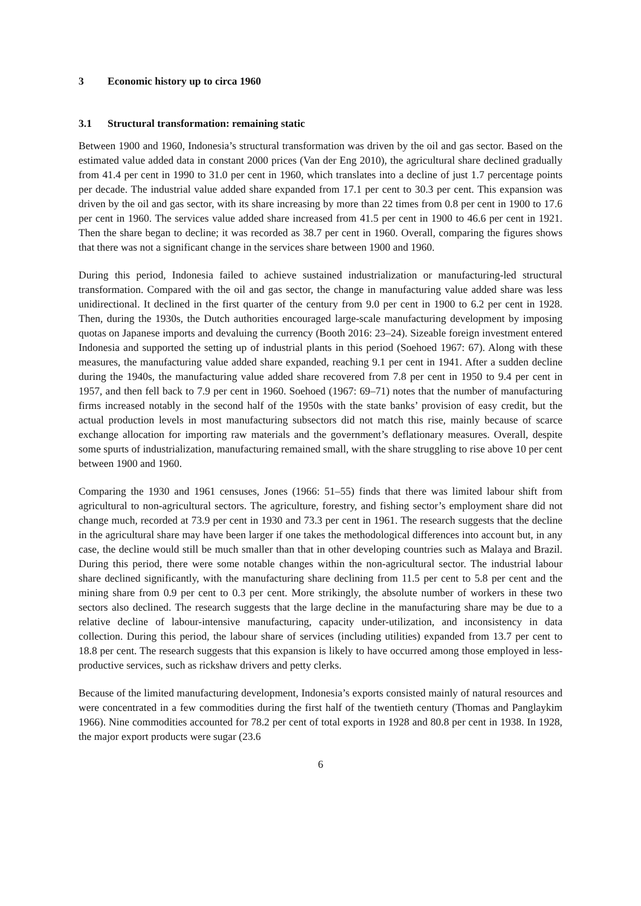3 Economic history up to circa 1960
3.1 Structural transformation: remaining static
Between 1900 and 1960, Indonesia’s structural transformation was driven by the oil and gas sector. Based on the estimated value added data in constant 2000 prices (Van der Eng 2010), the agricultural share declined gradually from 41.4 per cent in 1990 to 31.0 per cent in 1960, which translates into a decline of just 1.7 percentage points per decade. The industrial value added share expanded from 17.1 per cent to 30.3 per cent. This expansion was driven by the oil and gas sector, with its share increasing by more than 22 times from 0.8 per cent in 1900 to 17.6 per cent in 1960. The services value added share increased from 41.5 per cent in 1900 to 46.6 per cent in 1921. Then the share began to decline; it was recorded as 38.7 per cent in 1960. Overall, comparing the figures shows that there was not a significant change in the services share between 1900 and 1960.
During this period, Indonesia failed to achieve sustained industrialization or manufacturing-led structural transformation. Compared with the oil and gas sector, the change in manufacturing value added share was less unidirectional. It declined in the first quarter of the century from 9.0 per cent in 1900 to 6.2 per cent in 1928. Then, during the 1930s, the Dutch authorities encouraged large-scale manufacturing development by imposing quotas on Japanese imports and devaluing the currency (Booth 2016: 23–24). Sizeable foreign investment entered Indonesia and supported the setting up of industrial plants in this period (Soehoed 1967: 67). Along with these measures, the manufacturing value added share expanded, reaching 9.1 per cent in 1941. After a sudden decline during the 1940s, the manufacturing value added share recovered from 7.8 per cent in 1950 to 9.4 per cent in 1957, and then fell back to 7.9 per cent in 1960. Soehoed (1967: 69–71) notes that the number of manufacturing firms increased notably in the second half of the 1950s with the state banks’ provision of easy credit, but the actual production levels in most manufacturing subsectors did not match this rise, mainly because of scarce exchange allocation for importing raw materials and the government’s deflationary measures. Overall, despite some spurts of industrialization, manufacturing remained small, with the share struggling to rise above 10 per cent between 1900 and 1960.
Comparing the 1930 and 1961 censuses, Jones (1966: 51–55) finds that there was limited labour shift from agricultural to non-agricultural sectors. The agriculture, forestry, and fishing sector’s employment share did not change much, recorded at 73.9 per cent in 1930 and 73.3 per cent in 1961. The research suggests that the decline in the agricultural share may have been larger if one takes the methodological differences into account but, in any case, the decline would still be much smaller than that in other developing countries such as Malaya and Brazil. During this period, there were some notable changes within the non-agricultural sector. The industrial labour share declined significantly, with the manufacturing share declining from 11.5 per cent to 5.8 per cent and the mining share from 0.9 per cent to 0.3 per cent. More strikingly, the absolute number of workers in these two sectors also declined. The research suggests that the large decline in the manufacturing share may be due to a relative decline of labour-intensive manufacturing, capacity under-utilization, and inconsistency in data collection. During this period, the labour share of services (including utilities) expanded from 13.7 per cent to 18.8 per cent. The research suggests that this expansion is likely to have occurred among those employed in less-productive services, such as rickshaw drivers and petty clerks.
Because of the limited manufacturing development, Indonesia’s exports consisted mainly of natural resources and were concentrated in a few commodities during the first half of the twentieth century (Thomas and Panglaykim 1966). Nine commodities accounted for 78.2 per cent of total exports in 1928 and 80.8 per cent in 1938. In 1928, the major export products were sugar (23.6
6